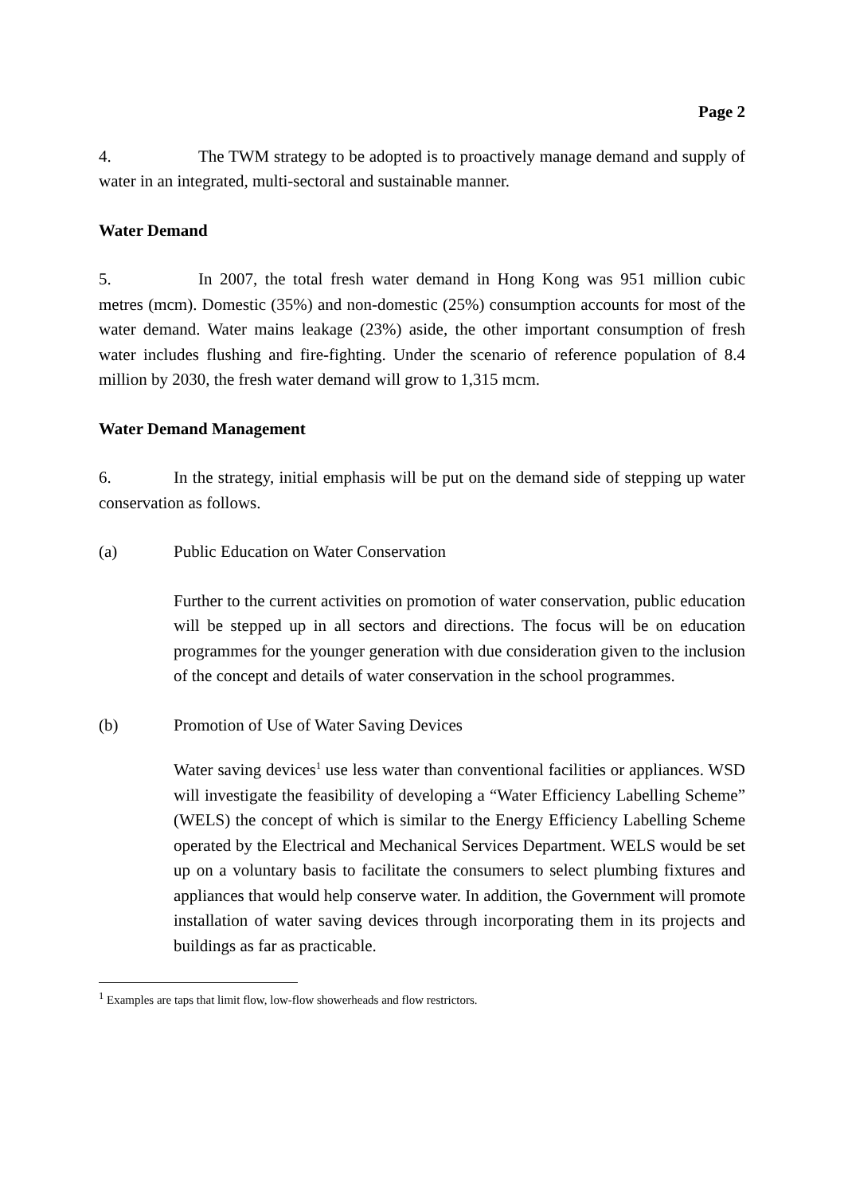Page 2
4. The TWM strategy to be adopted is to proactively manage demand and supply of water in an integrated, multi-sectoral and sustainable manner.
Water Demand
5. In 2007, the total fresh water demand in Hong Kong was 951 million cubic metres (mcm). Domestic (35%) and non-domestic (25%) consumption accounts for most of the water demand. Water mains leakage (23%) aside, the other important consumption of fresh water includes flushing and fire-fighting. Under the scenario of reference population of 8.4 million by 2030, the fresh water demand will grow to 1,315 mcm.
Water Demand Management
6. In the strategy, initial emphasis will be put on the demand side of stepping up water conservation as follows.
(a) Public Education on Water Conservation
Further to the current activities on promotion of water conservation, public education will be stepped up in all sectors and directions. The focus will be on education programmes for the younger generation with due consideration given to the inclusion of the concept and details of water conservation in the school programmes.
(b) Promotion of Use of Water Saving Devices
Water saving devices<sup>1</sup> use less water than conventional facilities or appliances. WSD will investigate the feasibility of developing a “Water Efficiency Labelling Scheme” (WELS) the concept of which is similar to the Energy Efficiency Labelling Scheme operated by the Electrical and Mechanical Services Department. WELS would be set up on a voluntary basis to facilitate the consumers to select plumbing fixtures and appliances that would help conserve water. In addition, the Government will promote installation of water saving devices through incorporating them in its projects and buildings as far as practicable.
<sup>1</sup> Examples are taps that limit flow, low-flow showerheads and flow restrictors.